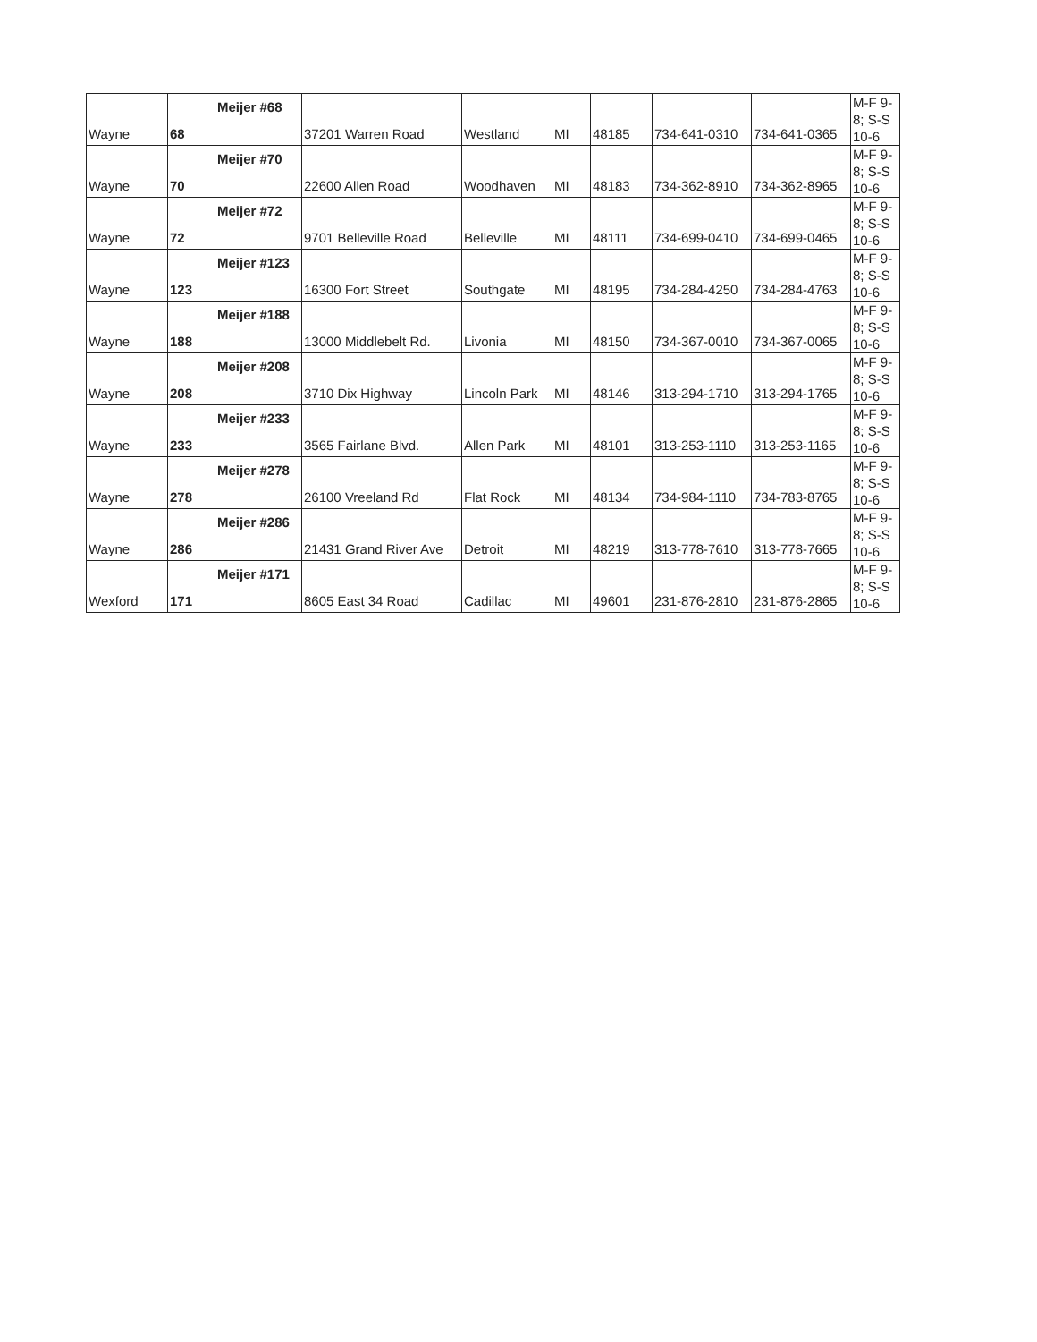| Wayne | 68 | Meijer #68 | 37201 Warren Road | Westland | MI | 48185 | 734-641-0310 | 734-641-0365 | M-F 9-8; S-S 10-6 |
| Wayne | 70 | Meijer #70 | 22600 Allen Road | Woodhaven | MI | 48183 | 734-362-8910 | 734-362-8965 | M-F 9-8; S-S 10-6 |
| Wayne | 72 | Meijer #72 | 9701 Belleville Road | Belleville | MI | 48111 | 734-699-0410 | 734-699-0465 | M-F 9-8; S-S 10-6 |
| Wayne | 123 | Meijer #123 | 16300 Fort Street | Southgate | MI | 48195 | 734-284-4250 | 734-284-4763 | M-F 9-8; S-S 10-6 |
| Wayne | 188 | Meijer #188 | 13000 Middlebelt Rd. | Livonia | MI | 48150 | 734-367-0010 | 734-367-0065 | M-F 9-8; S-S 10-6 |
| Wayne | 208 | Meijer #208 | 3710 Dix Highway | Lincoln Park | MI | 48146 | 313-294-1710 | 313-294-1765 | M-F 9-8; S-S 10-6 |
| Wayne | 233 | Meijer #233 | 3565 Fairlane Blvd. | Allen Park | MI | 48101 | 313-253-1110 | 313-253-1165 | M-F 9-8; S-S 10-6 |
| Wayne | 278 | Meijer #278 | 26100 Vreeland Rd | Flat Rock | MI | 48134 | 734-984-1110 | 734-783-8765 | M-F 9-8; S-S 10-6 |
| Wayne | 286 | Meijer #286 | 21431 Grand River Ave | Detroit | MI | 48219 | 313-778-7610 | 313-778-7665 | M-F 9-8; S-S 10-6 |
| Wexford | 171 | Meijer #171 | 8605 East 34 Road | Cadillac | MI | 49601 | 231-876-2810 | 231-876-2865 | M-F 9-8; S-S 10-6 |